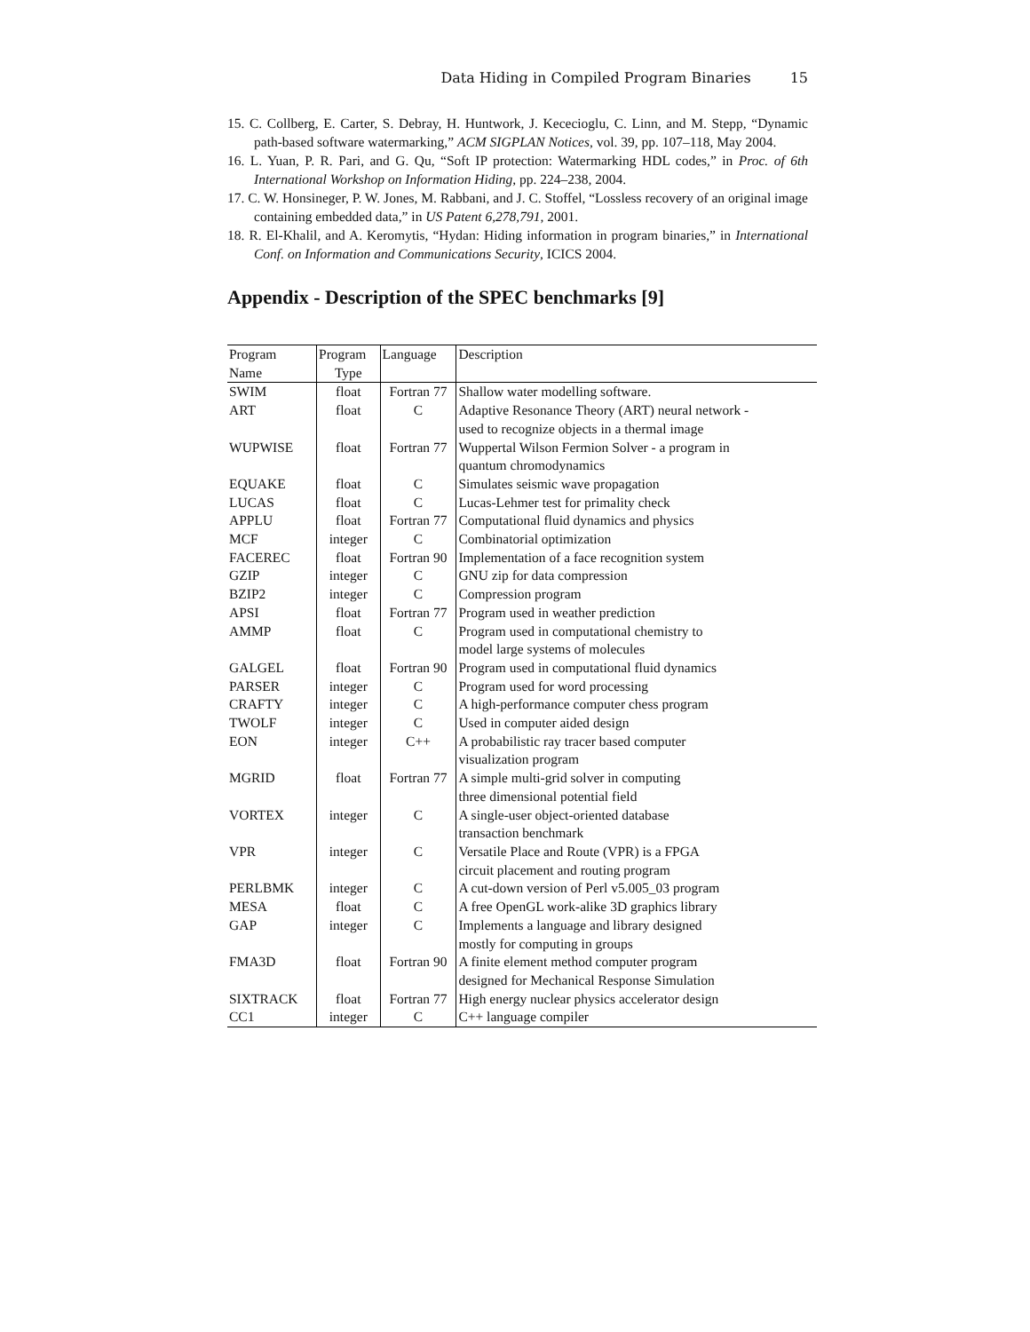Data Hiding in Compiled Program Binaries 15
15. C. Collberg, E. Carter, S. Debray, H. Huntwork, J. Kececioglu, C. Linn, and M. Stepp, “Dynamic path-based software watermarking,” ACM SIGPLAN Notices, vol. 39, pp. 107–118, May 2004.
16. L. Yuan, P. R. Pari, and G. Qu, “Soft IP protection: Watermarking HDL codes,” in Proc. of 6th International Workshop on Information Hiding, pp. 224–238, 2004.
17. C. W. Honsineger, P. W. Jones, M. Rabbani, and J. C. Stoffel, “Lossless recovery of an original image containing embedded data,” in US Patent 6,278,791, 2001.
18. R. El-Khalil, and A. Keromytis, “Hydan: Hiding information in program binaries,” in International Conf. on Information and Communications Security, ICICS 2004.
Appendix - Description of the SPEC benchmarks [9]
| Program | Program | Language | Description |
| --- | --- | --- | --- |
| Name | Type | | |
| SWIM | float | Fortran 77 | Shallow water modelling software. |
| ART | float | C | Adaptive Resonance Theory (ART) neural network - used to recognize objects in a thermal image |
| WUPWISE | float | Fortran 77 | Wuppertal Wilson Fermion Solver - a program in quantum chromodynamics |
| EQUAKE | float | C | Simulates seismic wave propagation |
| LUCAS | float | C | Lucas-Lehmer test for primality check |
| APPLU | float | Fortran 77 | Computational fluid dynamics and physics |
| MCF | integer | C | Combinatorial optimization |
| FACEREC | float | Fortran 90 | Implementation of a face recognition system |
| GZIP | integer | C | GNU zip for data compression |
| BZIP2 | integer | C | Compression program |
| APSI | float | Fortran 77 | Program used in weather prediction |
| AMMP | float | C | Program used in computational chemistry to model large systems of molecules |
| GALGEL | float | Fortran 90 | Program used in computational fluid dynamics |
| PARSER | integer | C | Program used for word processing |
| CRAFTY | integer | C | A high-performance computer chess program |
| TWOLF | integer | C | Used in computer aided design |
| EON | integer | C++ | A probabilistic ray tracer based computer visualization program |
| MGRID | float | Fortran 77 | A simple multi-grid solver in computing three dimensional potential field |
| VORTEX | integer | C | A single-user object-oriented database transaction benchmark |
| VPR | integer | C | Versatile Place and Route (VPR) is a FPGA circuit placement and routing program |
| PERLBMK | integer | C | A cut-down version of Perl v5.005_03 program |
| MESA | float | C | A free OpenGL work-alike 3D graphics library |
| GAP | integer | C | Implements a language and library designed mostly for computing in groups |
| FMA3D | float | Fortran 90 | A finite element method computer program designed for Mechanical Response Simulation |
| SIXTRACK | float | Fortran 77 | High energy nuclear physics accelerator design |
| CC1 | integer | C | C++ language compiler |